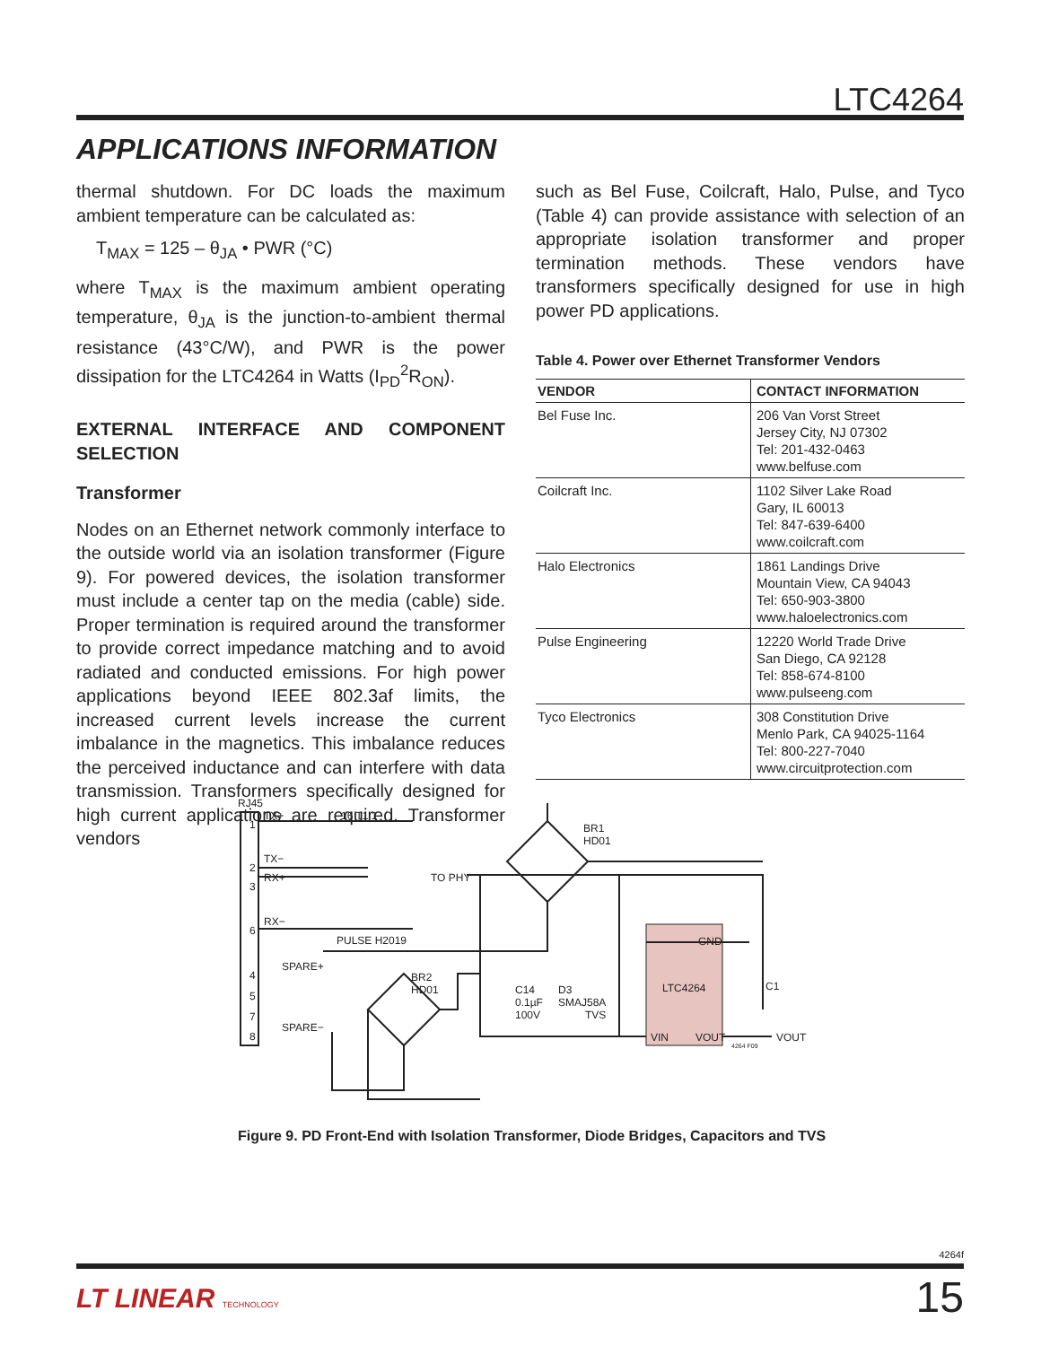LTC4264
APPLICATIONS INFORMATION
thermal shutdown. For DC loads the maximum ambient temperature can be calculated as:
T<sub>MAX</sub> = 125 – θ<sub>JA</sub> • PWR (°C)
where T<sub>MAX</sub> is the maximum ambient operating temperature, θ<sub>JA</sub> is the junction-to-ambient thermal resistance (43°C/W), and PWR is the power dissipation for the LTC4264 in Watts (I<sub>PD</sub><sup>2</sup>R<sub>ON</sub>).
EXTERNAL INTERFACE AND COMPONENT SELECTION
Transformer
Nodes on an Ethernet network commonly interface to the outside world via an isolation transformer (Figure 9). For powered devices, the isolation transformer must include a center tap on the media (cable) side. Proper termination is required around the transformer to provide correct impedance matching and to avoid radiated and conducted emissions. For high power applications beyond IEEE 802.3af limits, the increased current levels increase the current imbalance in the magnetics. This imbalance reduces the perceived inductance and can interfere with data transmission. Transformers specifically designed for high current applications are required. Transformer vendors
such as Bel Fuse, Coilcraft, Halo, Pulse, and Tyco (Table 4) can provide assistance with selection of an appropriate isolation transformer and proper termination methods. These vendors have transformers specifically designed for use in high power PD applications.
Table 4. Power over Ethernet Transformer Vendors
| VENDOR | CONTACT INFORMATION |
| --- | --- |
| Bel Fuse Inc. | 206 Van Vorst Street Jersey City, NJ 07302 Tel: 201-432-0463 www.belfuse.com |
| Coilcraft Inc. | 1102 Silver Lake Road Gary, IL 60013 Tel: 847-639-6400 www.coilcraft.com |
| Halo Electronics | 1861 Landings Drive Mountain View, CA 94043 Tel: 650-903-3800 www.haloelectronics.com |
| Pulse Engineering | 12220 World Trade Drive San Diego, CA 92128 Tel: 858-674-8100 www.pulseeng.com |
| Tyco Electronics | 308 Constitution Drive Menlo Park, CA 94025-1164 Tel: 800-227-7040 www.circuitprotection.com |
RJ45
1
2
3
6
4
5
7
8
TX+
TX−
RX+
RX−
SPARE+
SPARE−
16 T1 1
TO PHY
PULSE H2019
BR1
HD01
BR2
HD01
C14
0.1µF
100V
D3
SMAJ58A
TVS
GND
LTC4264
VIN
VOUT
C1
VOUT
4264 F09
Figure 9. PD Front-End with Isolation Transformer, Diode Bridges, Capacitors and TVS
4264f
LT LINEAR TECHNOLOGY 15